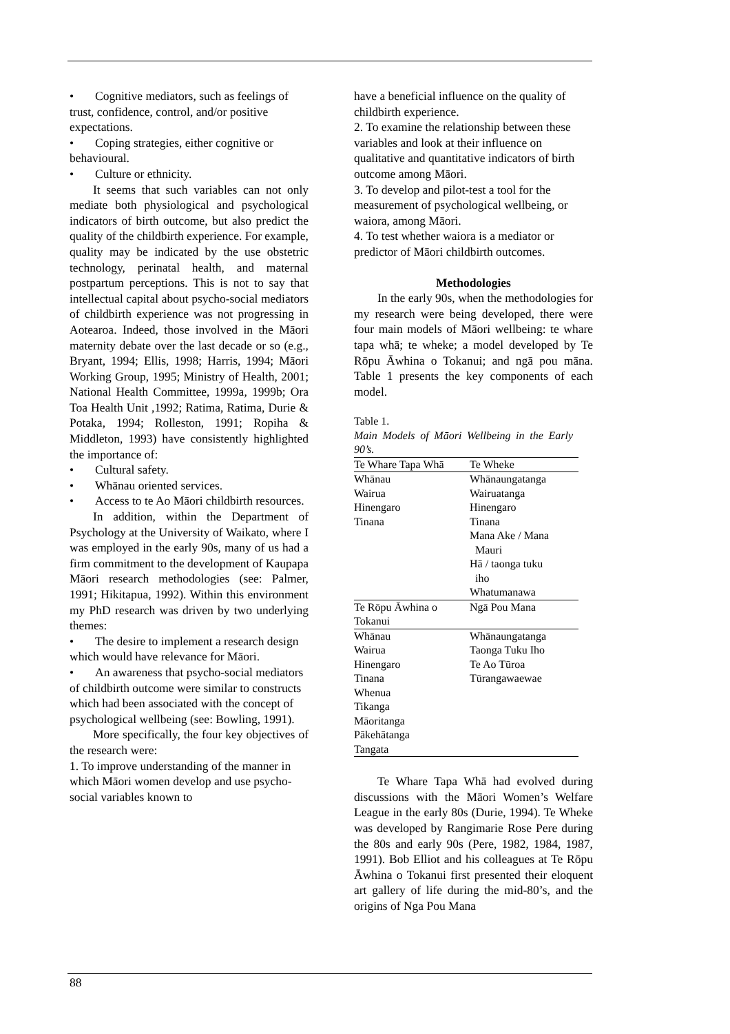• Cognitive mediators, such as feelings of trust, confidence, control, and/or positive expectations.
• Coping strategies, either cognitive or behavioural.
• Culture or ethnicity.
It seems that such variables can not only mediate both physiological and psychological indicators of birth outcome, but also predict the quality of the childbirth experience. For example, quality may be indicated by the use obstetric technology, perinatal health, and maternal postpartum perceptions. This is not to say that intellectual capital about psycho-social mediators of childbirth experience was not progressing in Aotearoa. Indeed, those involved in the Māori maternity debate over the last decade or so (e.g., Bryant, 1994; Ellis, 1998; Harris, 1994; Māori Working Group, 1995; Ministry of Health, 2001; National Health Committee, 1999a, 1999b; Ora Toa Health Unit ,1992; Ratima, Ratima, Durie & Potaka, 1994; Rolleston, 1991; Ropiha & Middleton, 1993) have consistently highlighted the importance of:
• Cultural safety.
• Whānau oriented services.
• Access to te Ao Māori childbirth resources.
In addition, within the Department of Psychology at the University of Waikato, where I was employed in the early 90s, many of us had a firm commitment to the development of Kaupapa Māori research methodologies (see: Palmer, 1991; Hikitapua, 1992). Within this environment my PhD research was driven by two underlying themes:
• The desire to implement a research design which would have relevance for Māori.
• An awareness that psycho-social mediators of childbirth outcome were similar to constructs which had been associated with the concept of psychological wellbeing (see: Bowling, 1991).
More specifically, the four key objectives of the research were:
1. To improve understanding of the manner in which Māori women develop and use psycho-social variables known to
have a beneficial influence on the quality of childbirth experience.
2. To examine the relationship between these variables and look at their influence on qualitative and quantitative indicators of birth outcome among Māori.
3. To develop and pilot-test a tool for the measurement of psychological wellbeing, or waiora, among Māori.
4. To test whether waiora is a mediator or predictor of Māori childbirth outcomes.
Methodologies
In the early 90s, when the methodologies for my research were being developed, there were four main models of Māori wellbeing: te whare tapa whā; te wheke; a model developed by Te Rōpu Āwhina o Tokanui; and ngā pou māna. Table 1 presents the key components of each model.
Table 1.
Main Models of Māori Wellbeing in the Early 90’s.
| Te Whare Tapa Whā | Te Wheke |
| --- | --- |
| Whānau Wairua Hinengaro Tinana | Whānaungatanga Wairuatanga Hinengaro Tinana Mana Ake / Mana Mauri Hā / taonga tuku iho Whatumanawa |
| Te Rōpu Āwhina o Tokanui | Ngā Pou Mana |
| Whānau Wairua Hinengaro Tinana Whenua Tikanga Māoritanga Pākehātanga Tangata | Whānaungatanga Taonga Tuku Iho Te Ao Tūroa Tūrangawaewae |
Te Whare Tapa Whā had evolved during discussions with the Māori Women’s Welfare League in the early 80s (Durie, 1994). Te Wheke was developed by Rangimarie Rose Pere during the 80s and early 90s (Pere, 1982, 1984, 1987, 1991). Bob Elliot and his colleagues at Te Rōpu Āwhina o Tokanui first presented their eloquent art gallery of life during the mid-80’s, and the origins of Nga Pou Mana
88